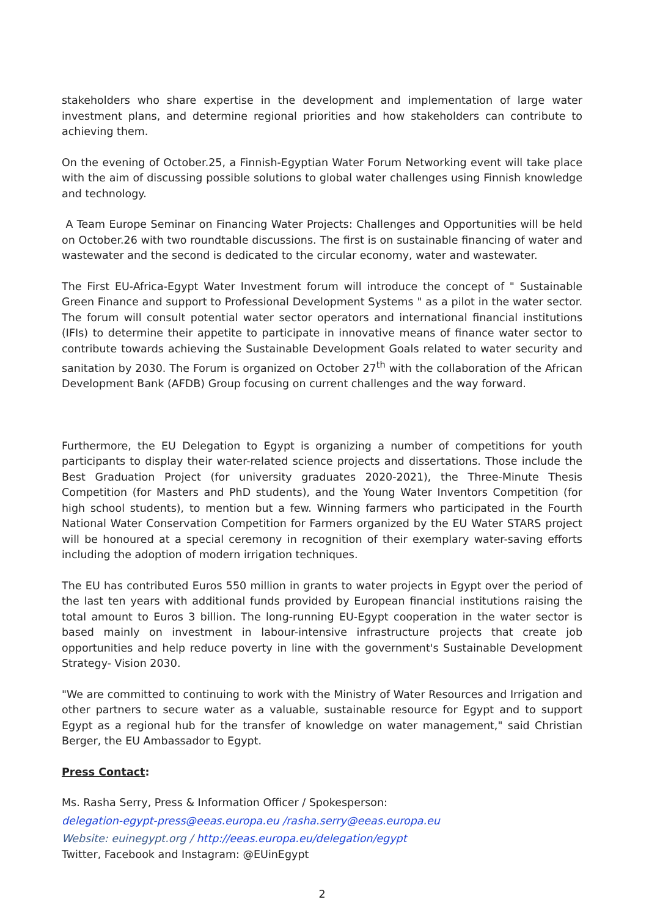stakeholders who share expertise in the development and implementation of large water investment plans, and determine regional priorities and how stakeholders can contribute to achieving them.
On the evening of October.25, a Finnish-Egyptian Water Forum Networking event will take place with the aim of discussing possible solutions to global water challenges using Finnish knowledge and technology.
A Team Europe Seminar on Financing Water Projects: Challenges and Opportunities will be held on October.26 with two roundtable discussions. The first is on sustainable financing of water and wastewater and the second is dedicated to the circular economy, water and wastewater.
The First EU-Africa-Egypt Water Investment forum will introduce the concept of " Sustainable Green Finance and support to Professional Development Systems " as a pilot in the water sector. The forum will consult potential water sector operators and international financial institutions (IFIs) to determine their appetite to participate in innovative means of finance water sector to contribute towards achieving the Sustainable Development Goals related to water security and sanitation by 2030. The Forum is organized on October 27<sup>th</sup> with the collaboration of the African Development Bank (AFDB) Group focusing on current challenges and the way forward.
Furthermore, the EU Delegation to Egypt is organizing a number of competitions for youth participants to display their water-related science projects and dissertations. Those include the Best Graduation Project (for university graduates 2020-2021), the Three-Minute Thesis Competition (for Masters and PhD students), and the Young Water Inventors Competition (for high school students), to mention but a few. Winning farmers who participated in the Fourth National Water Conservation Competition for Farmers organized by the EU Water STARS project will be honoured at a special ceremony in recognition of their exemplary water-saving efforts including the adoption of modern irrigation techniques.
The EU has contributed Euros 550 million in grants to water projects in Egypt over the period of the last ten years with additional funds provided by European financial institutions raising the total amount to Euros 3 billion. The long-running EU-Egypt cooperation in the water sector is based mainly on investment in labour-intensive infrastructure projects that create job opportunities and help reduce poverty in line with the government's Sustainable Development Strategy- Vision 2030.
"We are committed to continuing to work with the Ministry of Water Resources and Irrigation and other partners to secure water as a valuable, sustainable resource for Egypt and to support Egypt as a regional hub for the transfer of knowledge on water management," said Christian Berger, the EU Ambassador to Egypt.
Press Contact:
Ms. Rasha Serry, Press & Information Officer / Spokesperson:
delegation-egypt-press@eeas.europa.eu /rasha.serry@eeas.europa.eu
Website: euinegypt.org / http://eeas.europa.eu/delegation/egypt
Twitter, Facebook and Instagram: @EUinEgypt
2